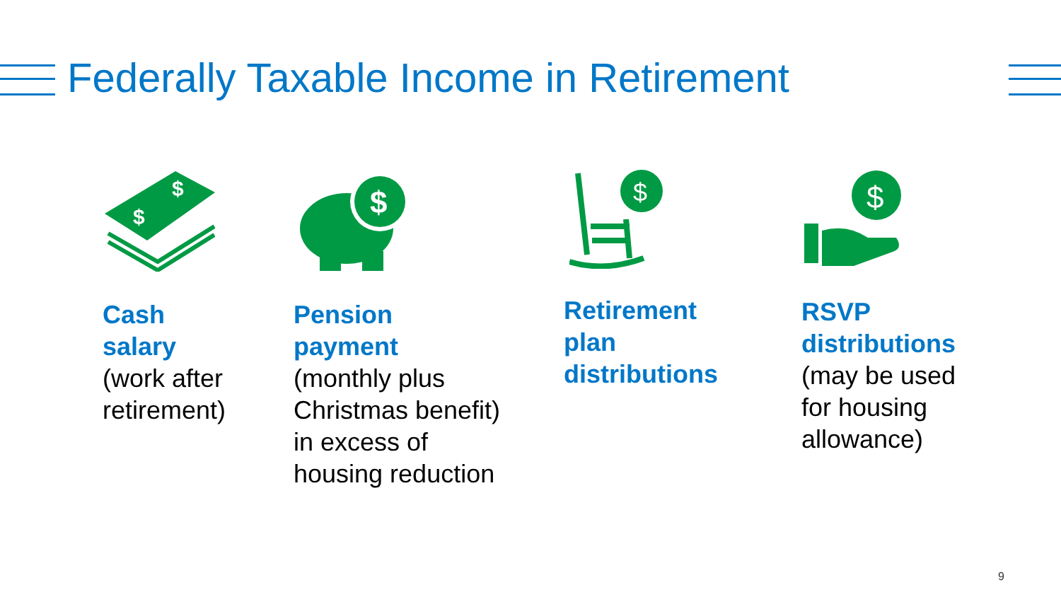Federally Taxable Income in Retirement
$
$
$
$
$
Cash
salary
(work after
retirement)
Pension
payment
(monthly plus
Christmas benefit)
in excess of
housing reduction
Retirement
plan
distributions
RSVP
distributions
(may be used
for housing
allowance)
9